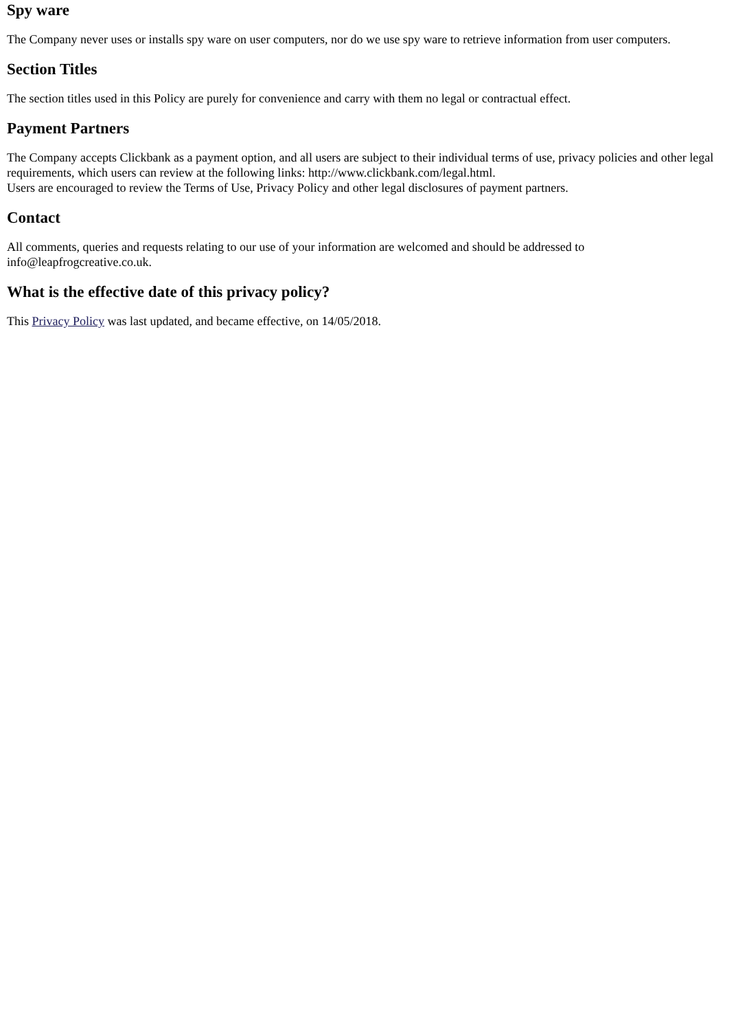Spy ware
The Company never uses or installs spy ware on user computers, nor do we use spy ware to retrieve information from user computers.
Section Titles
The section titles used in this Policy are purely for convenience and carry with them no legal or contractual effect.
Payment Partners
The Company accepts Clickbank as a payment option, and all users are subject to their individual terms of use, privacy policies and other legal requirements, which users can review at the following links: http://www.clickbank.com/legal.html.
Users are encouraged to review the Terms of Use, Privacy Policy and other legal disclosures of payment partners.
Contact
All comments, queries and requests relating to our use of your information are welcomed and should be addressed to
info@leapfrogcreative.co.uk.
What is the effective date of this privacy policy?
This Privacy Policy was last updated, and became effective, on 14/05/2018.